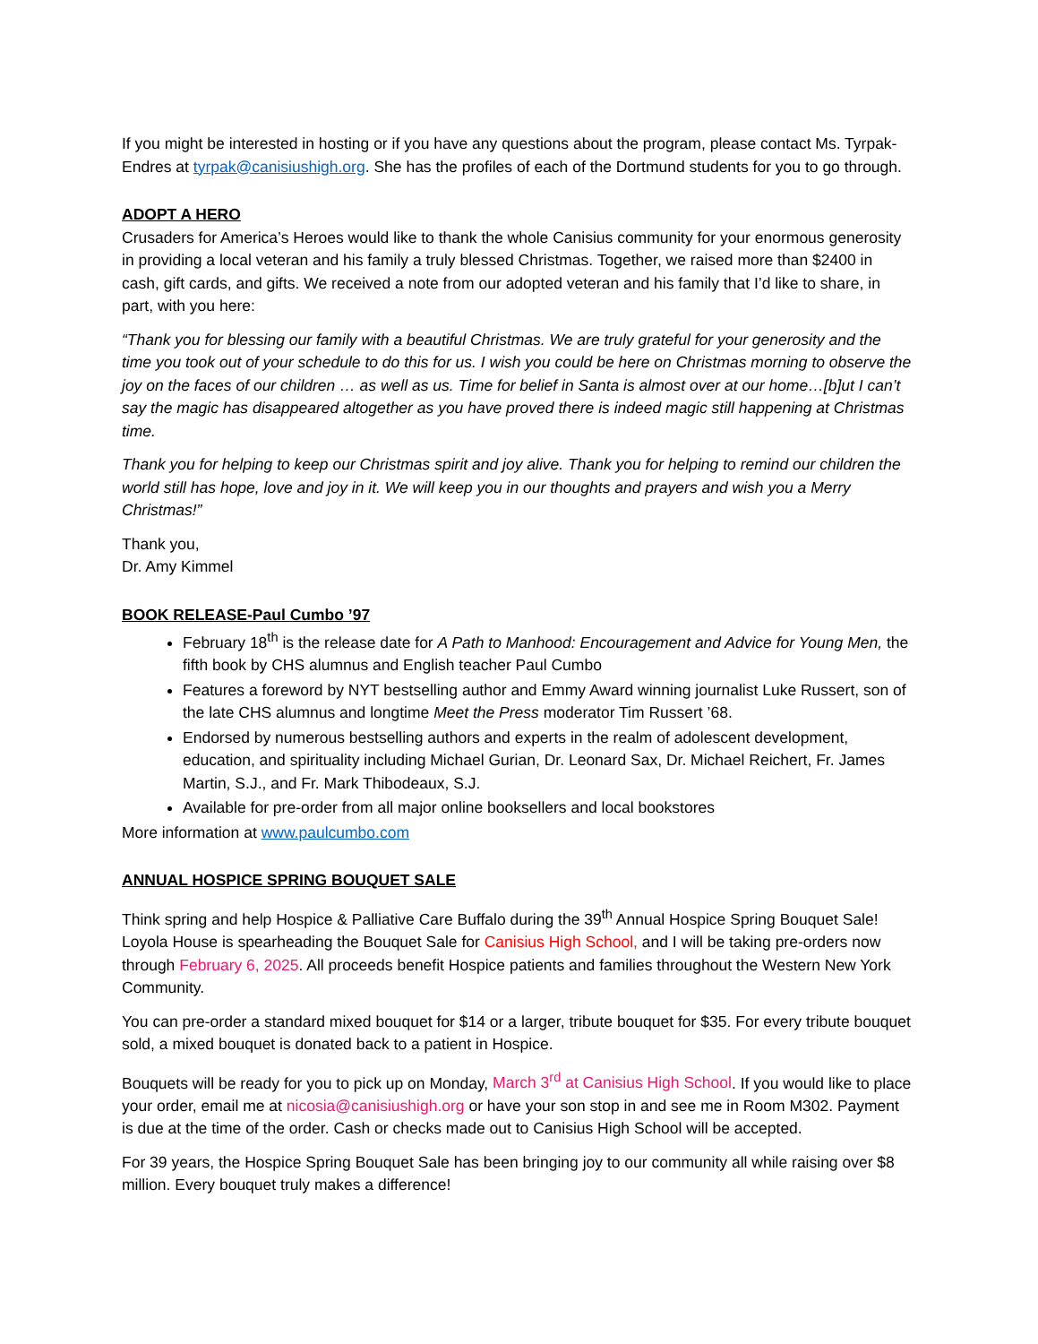If you might be interested in hosting or if you have any questions about the program, please contact Ms. Tyrpak-Endres at tyrpak@canisiushigh.org. She has the profiles of each of the Dortmund students for you to go through.
ADOPT A HERO
Crusaders for America’s Heroes would like to thank the whole Canisius community for your enormous generosity in providing a local veteran and his family a truly blessed Christmas. Together, we raised more than $2400 in cash, gift cards, and gifts. We received a note from our adopted veteran and his family that I’d like to share, in part, with you here:
“Thank you for blessing our family with a beautiful Christmas. We are truly grateful for your generosity and the time you took out of your schedule to do this for us. I wish you could be here on Christmas morning to observe the joy on the faces of our children … as well as us. Time for belief in Santa is almost over at our home…[b]ut I can’t say the magic has disappeared altogether as you have proved there is indeed magic still happening at Christmas time.
Thank you for helping to keep our Christmas spirit and joy alive. Thank you for helping to remind our children the world still has hope, love and joy in it. We will keep you in our thoughts and prayers and wish you a Merry Christmas!”
Thank you,
Dr. Amy Kimmel
BOOK RELEASE-Paul Cumbo ’97
February 18<sup>th</sup> is the release date for A Path to Manhood: Encouragement and Advice for Young Men, the fifth book by CHS alumnus and English teacher Paul Cumbo
Features a foreword by NYT bestselling author and Emmy Award winning journalist Luke Russert, son of the late CHS alumnus and longtime Meet the Press moderator Tim Russert ’68.
Endorsed by numerous bestselling authors and experts in the realm of adolescent development, education, and spirituality including Michael Gurian, Dr. Leonard Sax, Dr. Michael Reichert, Fr. James Martin, S.J., and Fr. Mark Thibodeaux, S.J.
Available for pre-order from all major online booksellers and local bookstores
More information at www.paulcumbo.com
ANNUAL HOSPICE SPRING BOUQUET SALE
Think spring and help Hospice & Palliative Care Buffalo during the 39<sup>th</sup> Annual Hospice Spring Bouquet Sale! Loyola House is spearheading the Bouquet Sale for Canisius High School, and I will be taking pre-orders now through February 6, 2025. All proceeds benefit Hospice patients and families throughout the Western New York Community.
You can pre-order a standard mixed bouquet for $14 or a larger, tribute bouquet for $35. For every tribute bouquet sold, a mixed bouquet is donated back to a patient in Hospice.
Bouquets will be ready for you to pick up on Monday, March 3<sup>rd</sup> at Canisius High School. If you would like to place your order, email me at nicosia@canisiushigh.org or have your son stop in and see me in Room M302. Payment is due at the time of the order. Cash or checks made out to Canisius High School will be accepted.
For 39 years, the Hospice Spring Bouquet Sale has been bringing joy to our community all while raising over $8 million. Every bouquet truly makes a difference!